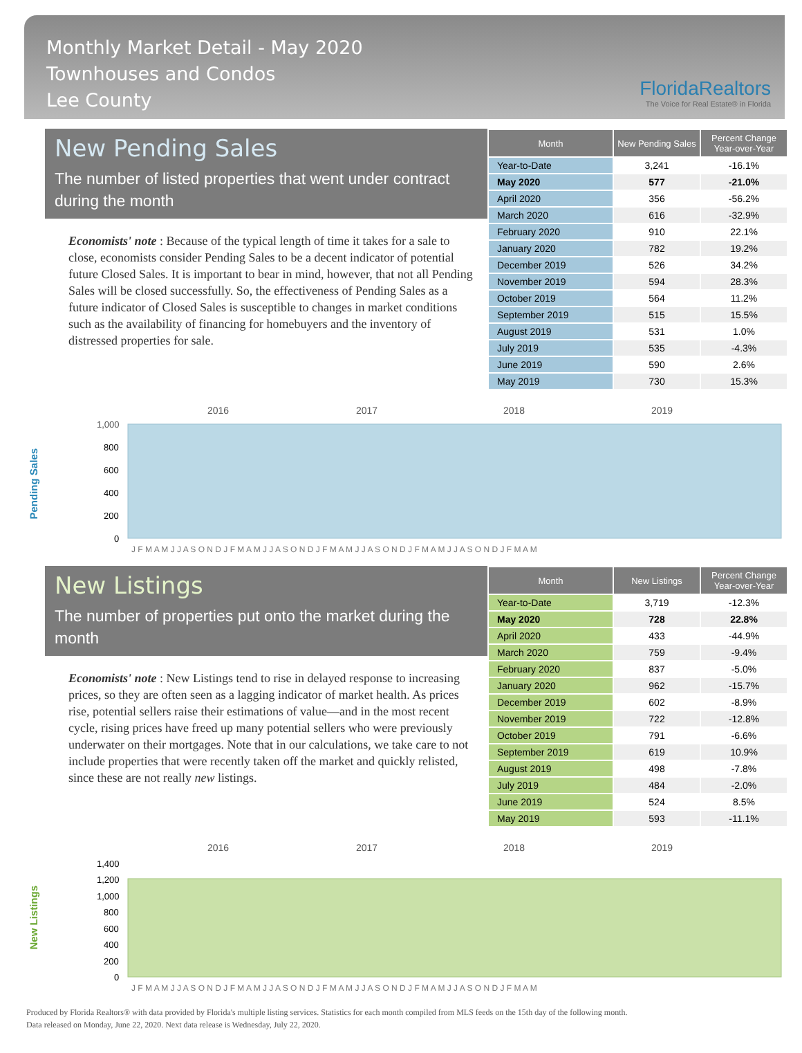Monthly Market Detail - May 2020
Townhouses and Condos
Lee County
FloridaRealtors
The Voice for Real Estate® in Florida
New Pending Sales
The number of listed properties that went under contract during the month
Economists' note : Because of the typical length of time it takes for a sale to close, economists consider Pending Sales to be a decent indicator of potential future Closed Sales. It is important to bear in mind, however, that not all Pending Sales will be closed successfully. So, the effectiveness of Pending Sales as a future indicator of Closed Sales is susceptible to changes in market conditions such as the availability of financing for homebuyers and the inventory of distressed properties for sale.
| Month | New Pending Sales | Percent Change Year-over-Year |
| --- | --- | --- |
| Year-to-Date | 3,241 | -16.1% |
| May 2020 | 577 | -21.0% |
| April 2020 | 356 | -56.2% |
| March 2020 | 616 | -32.9% |
| February 2020 | 910 | 22.1% |
| January 2020 | 782 | 19.2% |
| December 2019 | 526 | 34.2% |
| November 2019 | 594 | 28.3% |
| October 2019 | 564 | 11.2% |
| September 2019 | 515 | 15.5% |
| August 2019 | 531 | 1.0% |
| July 2019 | 535 | -4.3% |
| June 2019 | 590 | 2.6% |
| May 2019 | 730 | 15.3% |
Pending Sales
2016
2017
2018
2019
1,000
800
600
400
200
0
J F M A M J J A S O N D J F M A M J J A S O N D J F M A M J J A S O N D J F M A M J J A S O N D J F M A M
New Listings
The number of properties put onto the market during the month
Economists' note : New Listings tend to rise in delayed response to increasing prices, so they are often seen as a lagging indicator of market health. As prices rise, potential sellers raise their estimations of value—and in the most recent cycle, rising prices have freed up many potential sellers who were previously underwater on their mortgages. Note that in our calculations, we take care to not include properties that were recently taken off the market and quickly relisted, since these are not really new listings.
| Month | New Listings | Percent Change Year-over-Year |
| --- | --- | --- |
| Year-to-Date | 3,719 | -12.3% |
| May 2020 | 728 | 22.8% |
| April 2020 | 433 | -44.9% |
| March 2020 | 759 | -9.4% |
| February 2020 | 837 | -5.0% |
| January 2020 | 962 | -15.7% |
| December 2019 | 602 | -8.9% |
| November 2019 | 722 | -12.8% |
| October 2019 | 791 | -6.6% |
| September 2019 | 619 | 10.9% |
| August 2019 | 498 | -7.8% |
| July 2019 | 484 | -2.0% |
| June 2019 | 524 | 8.5% |
| May 2019 | 593 | -11.1% |
New Listings
2016
2017
2018
2019
1,400
1,200
1,000
800
600
400
200
0
J F M A M J J A S O N D J F M A M J J A S O N D J F M A M J J A S O N D J F M A M J J A S O N D J F M A M
Produced by Florida Realtors® with data provided by Florida's multiple listing services. Statistics for each month compiled from MLS feeds on the 15th day of the following month.
Data released on Monday, June 22, 2020. Next data release is Wednesday, July 22, 2020.